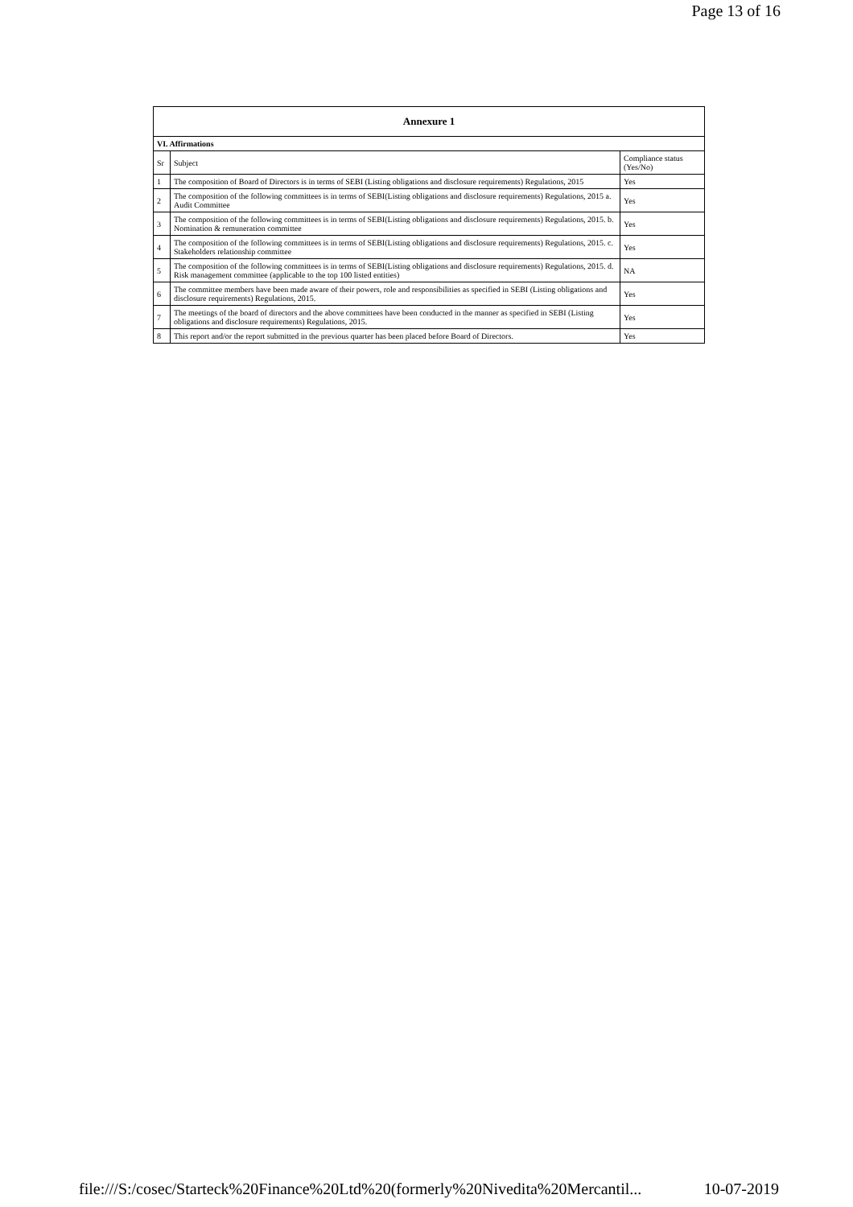Page 13 of 16
| Annexure 1 | | |
| --- | --- | --- |
| VI. Affirmations | | |
| Sr | Subject | Compliance status (Yes/No) |
| 1 | The composition of Board of Directors is in terms of SEBI (Listing obligations and disclosure requirements) Regulations, 2015 | Yes |
| 2 | The composition of the following committees is in terms of SEBI(Listing obligations and disclosure requirements) Regulations, 2015 a. Audit Committee | Yes |
| 3 | The composition of the following committees is in terms of SEBI(Listing obligations and disclosure requirements) Regulations, 2015. b. Nomination & remuneration committee | Yes |
| 4 | The composition of the following committees is in terms of SEBI(Listing obligations and disclosure requirements) Regulations, 2015. c. Stakeholders relationship committee | Yes |
| 5 | The composition of the following committees is in terms of SEBI(Listing obligations and disclosure requirements) Regulations, 2015. d. Risk management committee (applicable to the top 100 listed entities) | NA |
| 6 | The committee members have been made aware of their powers, role and responsibilities as specified in SEBI (Listing obligations and disclosure requirements) Regulations, 2015. | Yes |
| 7 | The meetings of the board of directors and the above committees have been conducted in the manner as specified in SEBI (Listing obligations and disclosure requirements) Regulations, 2015. | Yes |
| 8 | This report and/or the report submitted in the previous quarter has been placed before Board of Directors. | Yes |
file:///S:/cosec/Starteck%20Finance%20Ltd%20(formerly%20Nivedita%20Mercantil... 10-07-2019